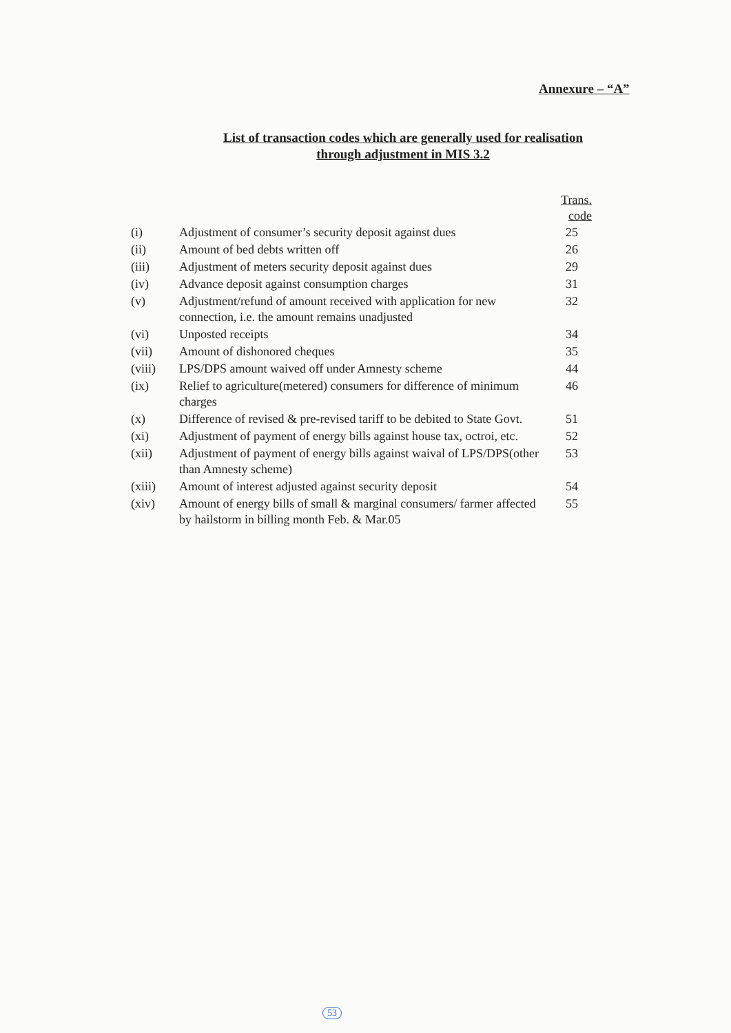Annexure – “A”
List of transaction codes which are generally used for realisation through adjustment in MIS 3.2
| | | Trans. code |
| --- | --- | --- |
| (i) | Adjustment of consumer’s security deposit against dues | 25 |
| (ii) | Amount of bed debts written off | 26 |
| (iii) | Adjustment of meters security deposit against dues | 29 |
| (iv) | Advance deposit against consumption charges | 31 |
| (v) | Adjustment/refund of amount received with application for new connection, i.e. the amount remains unadjusted | 32 |
| (vi) | Unposted receipts | 34 |
| (vii) | Amount of dishonored cheques | 35 |
| (viii) | LPS/DPS amount waived off under Amnesty scheme | 44 |
| (ix) | Relief to agriculture(metered) consumers for difference of minimum charges | 46 |
| (x) | Difference of revised & pre-revised tariff to be debited to State Govt. | 51 |
| (xi) | Adjustment of payment of energy bills against house tax, octroi, etc. | 52 |
| (xii) | Adjustment of payment of energy bills against waival of LPS/DPS(other than Amnesty scheme) | 53 |
| (xiii) | Amount of interest adjusted against security deposit | 54 |
| (xiv) | Amount of energy bills of small & marginal consumers/ farmer affected by hailstorm in billing month Feb. & Mar.05 | 55 |
53